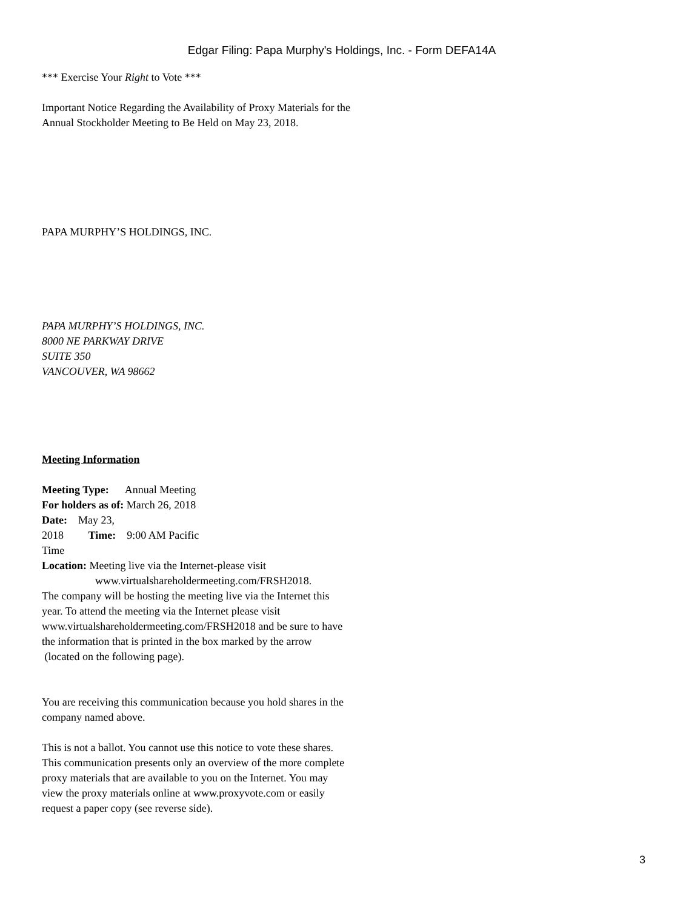Edgar Filing: Papa Murphy's Holdings, Inc. - Form DEFA14A
*** Exercise Your Right to Vote ***
Important Notice Regarding the Availability of Proxy Materials for the
Annual Stockholder Meeting to Be Held on May 23, 2018.
PAPA MURPHY’S HOLDINGS, INC.
PAPA MURPHY’S HOLDINGS, INC.
8000 NE PARKWAY DRIVE
SUITE 350
VANCOUVER, WA 98662
Meeting Information
Meeting Type: Annual Meeting
For holders as of: March 26, 2018
Date: May 23,
2018 Time: 9:00 AM Pacific
Time
Location: Meeting live via the Internet-please visit
www.virtualshareholdermeeting.com/FRSH2018.
The company will be hosting the meeting live via the Internet this year. To attend the meeting via the Internet please visit
www.virtualshareholdermeeting.com/FRSH2018 and be sure to have the information that is printed in the box marked by the arrow (located on the following page).
You are receiving this communication because you hold shares in the company named above.
This is not a ballot. You cannot use this notice to vote these shares. This communication presents only an overview of the more complete proxy materials that are available to you on the Internet. You may view the proxy materials online at www.proxyvote.com or easily request a paper copy (see reverse side).
3